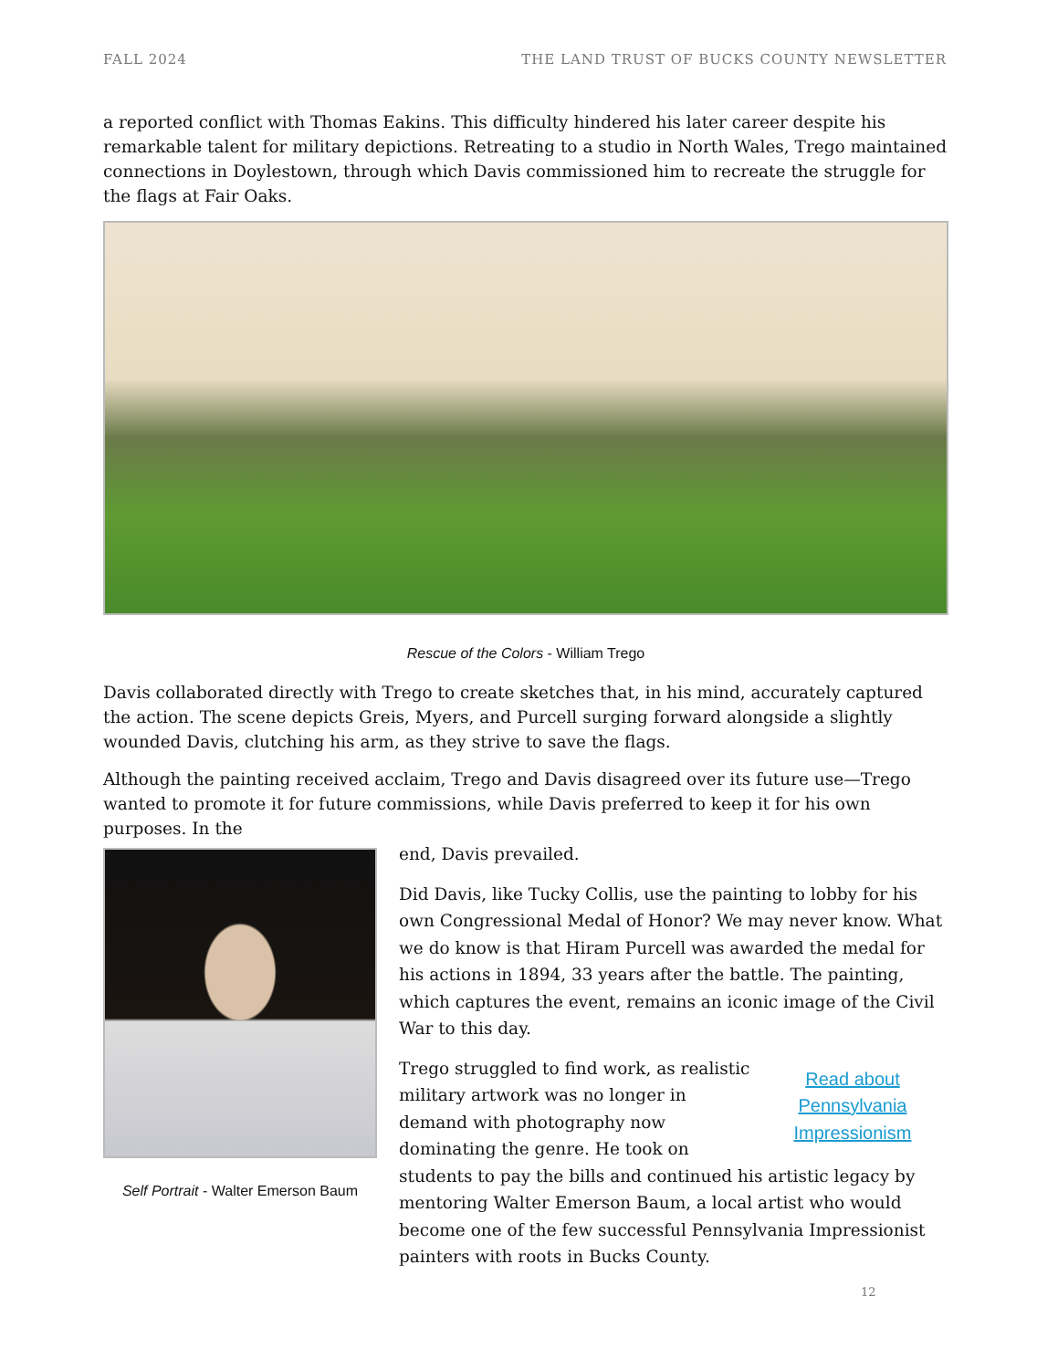FALL 2024 THE LAND TRUST OF BUCKS COUNTY NEWSLETTER
a reported conflict with Thomas Eakins. This difficulty hindered his later career despite his remarkable talent for military depictions. Retreating to a studio in North Wales, Trego maintained connections in Doylestown, through which Davis commissioned him to recreate the struggle for the flags at Fair Oaks.
Rescue of the Colors - William Trego
Davis collaborated directly with Trego to create sketches that, in his mind, accurately captured the action. The scene depicts Greis, Myers, and Purcell surging forward alongside a slightly wounded Davis, clutching his arm, as they strive to save the flags.
Although the painting received acclaim, Trego and Davis disagreed over its future use—Trego wanted to promote it for future commissions, while Davis preferred to keep it for his own purposes. In the
Self Portrait - Walter Emerson Baum
end, Davis prevailed.
Did Davis, like Tucky Collis, use the painting to lobby for his own Congressional Medal of Honor? We may never know. What we do know is that Hiram Purcell was awarded the medal for his actions in 1894, 33 years after the battle. The painting, which captures the event, remains an iconic image of the Civil War to this day.
Read about Pennsylvania Impressionism
Trego struggled to find work, as realistic military artwork was no longer in demand with photography now dominating the genre. He took on students to pay the bills and continued his artistic legacy by mentoring Walter Emerson Baum, a local artist who would become one of the few successful Pennsylvania Impressionist painters with roots in Bucks County.
12